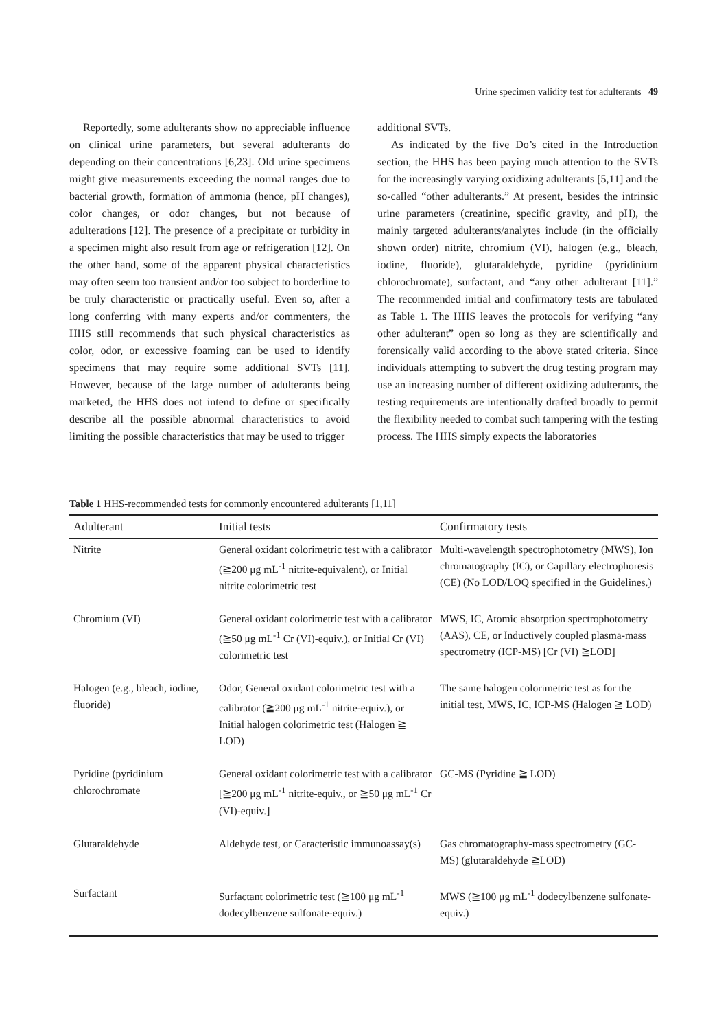Urine specimen validity test for adulterants 49
Reportedly, some adulterants show no appreciable influence on clinical urine parameters, but several adulterants do depending on their concentrations [6,23]. Old urine specimens might give measurements exceeding the normal ranges due to bacterial growth, formation of ammonia (hence, pH changes), color changes, or odor changes, but not because of adulterations [12]. The presence of a precipitate or turbidity in a specimen might also result from age or refrigeration [12]. On the other hand, some of the apparent physical characteristics may often seem too transient and/or too subject to borderline to be truly characteristic or practically useful. Even so, after a long conferring with many experts and/or commenters, the HHS still recommends that such physical characteristics as color, odor, or excessive foaming can be used to identify specimens that may require some additional SVTs [11]. However, because of the large number of adulterants being marketed, the HHS does not intend to define or specifically describe all the possible abnormal characteristics to avoid limiting the possible characteristics that may be used to trigger
additional SVTs.
As indicated by the five Do’s cited in the Introduction section, the HHS has been paying much attention to the SVTs for the increasingly varying oxidizing adulterants [5,11] and the so-called “other adulterants.” At present, besides the intrinsic urine parameters (creatinine, specific gravity, and pH), the mainly targeted adulterants/analytes include (in the officially shown order) nitrite, chromium (VI), halogen (e.g., bleach, iodine, fluoride), glutaraldehyde, pyridine (pyridinium chlorochromate), surfactant, and “any other adulterant [11].” The recommended initial and confirmatory tests are tabulated as Table 1. The HHS leaves the protocols for verifying “any other adulterant” open so long as they are scientifically and forensically valid according to the above stated criteria. Since individuals attempting to subvert the drug testing program may use an increasing number of different oxidizing adulterants, the testing requirements are intentionally drafted broadly to permit the flexibility needed to combat such tampering with the testing process. The HHS simply expects the laboratories
Table 1 HHS-recommended tests for commonly encountered adulterants [1,11]
| Adulterant | Initial tests | Confirmatory tests |
| --- | --- | --- |
| Nitrite | General oxidant colorimetric test with a calibrator (≧200 μg mL<sup>-1</sup> nitrite-equivalent), or Initial nitrite colorimetric test | Multi-wavelength spectrophotometry (MWS), Ion chromatography (IC), or Capillary electrophoresis (CE) (No LOD/LOQ specified in the Guidelines.) |
| Chromium (VI) | General oxidant colorimetric test with a calibrator (≧50 μg mL<sup>-1</sup> Cr (VI)-equiv.), or Initial Cr (VI) colorimetric test | MWS, IC, Atomic absorption spectrophotometry (AAS), CE, or Inductively coupled plasma-mass spectrometry (ICP-MS) [Cr (VI) ≧LOD] |
| Halogen (e.g., bleach, iodine, fluoride) | Odor, General oxidant colorimetric test with a calibrator (≧200 μg mL<sup>-1</sup> nitrite-equiv.), or Initial halogen colorimetric test (Halogen ≧ LOD) | The same halogen colorimetric test as for the initial test, MWS, IC, ICP-MS (Halogen ≧ LOD) |
| Pyridine (pyridinium chlorochromate | General oxidant colorimetric test with a calibrator [≧200 μg mL<sup>-1</sup> nitrite-equiv., or ≧50 μg mL<sup>-1</sup> Cr (VI)-equiv.] | GC-MS (Pyridine ≧ LOD) |
| Glutaraldehyde | Aldehyde test, or Caracteristic immunoassay(s) | Gas chromatography-mass spectrometry (GC-MS) (glutaraldehyde ≧LOD) |
| Surfactant | Surfactant colorimetric test (≧100 μg mL<sup>-1</sup> dodecylbenzene sulfonate-equiv.) | MWS (≧100 μg mL<sup>-1</sup> dodecylbenzene sulfonate-equiv.) |